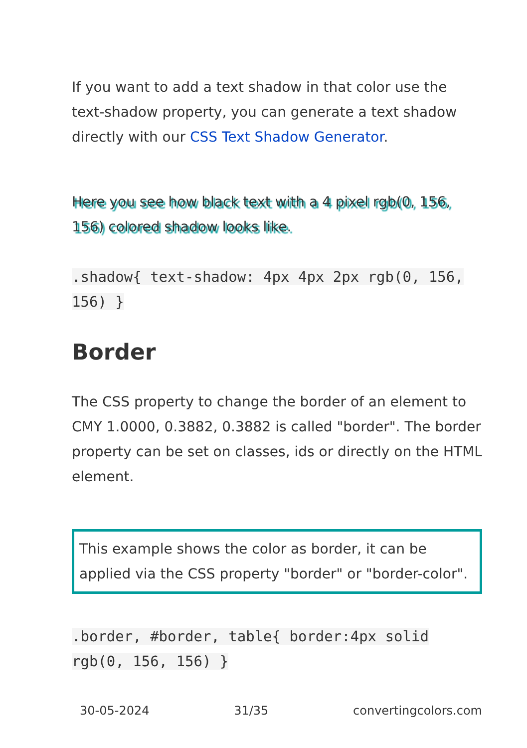If you want to add a text shadow in that color use the text-shadow property, you can generate a text shadow directly with our CSS Text Shadow Generator.
Here you see how black text with a 4 pixel rgb(0, 156, 156) colored shadow looks like.
.shadow{ text-shadow: 4px 4px 2px rgb(0, 156, 156) }
Border
The CSS property to change the border of an element to CMY 1.0000, 0.3882, 0.3882 is called "border". The border property can be set on classes, ids or directly on the HTML element.
This example shows the color as border, it can be applied via the CSS property "border" or "border-color".
.border, #border, table{ border:4px solid rgb(0, 156, 156) }
30-05-2024 31/35 convertingcolors.com